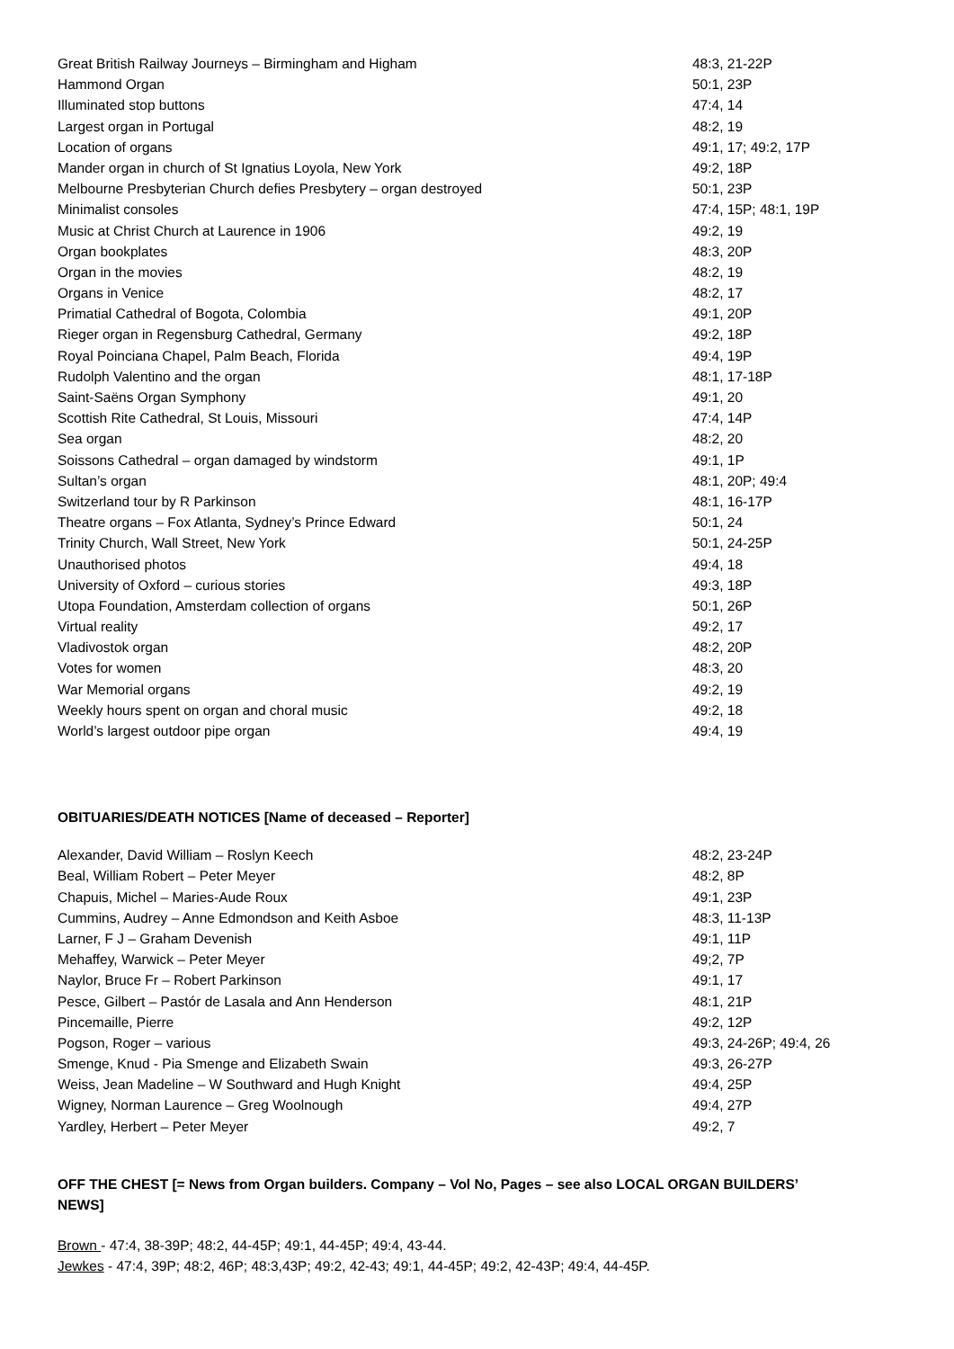| Great British Railway Journeys – Birmingham and Higham | 48:3, 21-22P |
| Hammond Organ | 50:1, 23P |
| Illuminated stop buttons | 47:4, 14 |
| Largest organ in Portugal | 48:2, 19 |
| Location of organs | 49:1, 17; 49:2, 17P |
| Mander organ in church of St Ignatius Loyola, New York | 49:2, 18P |
| Melbourne Presbyterian Church defies Presbytery – organ destroyed | 50:1, 23P |
| Minimalist consoles | 47:4, 15P; 48:1, 19P |
| Music at Christ Church at Laurence in 1906 | 49:2, 19 |
| Organ bookplates | 48:3, 20P |
| Organ in the movies | 48:2, 19 |
| Organs in Venice | 48:2, 17 |
| Primatial Cathedral of Bogota, Colombia | 49:1, 20P |
| Rieger organ in Regensburg Cathedral, Germany | 49:2, 18P |
| Royal Poinciana Chapel, Palm Beach, Florida | 49:4, 19P |
| Rudolph Valentino and the organ | 48:1, 17-18P |
| Saint-Saëns Organ Symphony | 49:1, 20 |
| Scottish Rite Cathedral, St Louis, Missouri | 47:4, 14P |
| Sea organ | 48:2, 20 |
| Soissons Cathedral – organ damaged by windstorm | 49:1, 1P |
| Sultan’s organ | 48:1, 20P; 49:4 |
| Switzerland tour by R Parkinson | 48:1, 16-17P |
| Theatre organs – Fox Atlanta, Sydney’s Prince Edward | 50:1, 24 |
| Trinity Church, Wall Street, New York | 50:1, 24-25P |
| Unauthorised photos | 49:4, 18 |
| University of Oxford – curious stories | 49:3, 18P |
| Utopa Foundation, Amsterdam collection of organs | 50:1, 26P |
| Virtual reality | 49:2, 17 |
| Vladivostok organ | 48:2, 20P |
| Votes for women | 48:3, 20 |
| War Memorial organs | 49:2, 19 |
| Weekly hours spent on organ and choral music | 49:2, 18 |
| World’s largest outdoor pipe organ | 49:4, 19 |
OBITUARIES/DEATH NOTICES [Name of deceased – Reporter]
| Alexander, David William – Roslyn Keech | 48:2, 23-24P |
| Beal, William Robert – Peter Meyer | 48:2, 8P |
| Chapuis, Michel – Maries-Aude Roux | 49:1, 23P |
| Cummins, Audrey – Anne Edmondson and Keith Asboe | 48:3, 11-13P |
| Larner, F J – Graham Devenish | 49:1, 11P |
| Mehaffey, Warwick – Peter Meyer | 49;2, 7P |
| Naylor, Bruce Fr – Robert Parkinson | 49:1, 17 |
| Pesce, Gilbert – Pastór de Lasala and Ann Henderson | 48:1, 21P |
| Pincemaille, Pierre | 49:2, 12P |
| Pogson, Roger – various | 49:3, 24-26P; 49:4, 26 |
| Smenge, Knud - Pia Smenge and Elizabeth Swain | 49:3, 26-27P |
| Weiss, Jean Madeline – W Southward and Hugh Knight | 49:4, 25P |
| Wigney, Norman Laurence – Greg Woolnough | 49:4, 27P |
| Yardley, Herbert – Peter Meyer | 49:2, 7 |
OFF THE CHEST [= News from Organ builders. Company – Vol No, Pages – see also LOCAL ORGAN BUILDERS’ NEWS]
Brown - 47:4, 38-39P; 48:2, 44-45P; 49:1, 44-45P; 49:4, 43-44.
Jewkes - 47:4, 39P; 48:2, 46P; 48:3,43P; 49:2, 42-43; 49:1, 44-45P; 49:2, 42-43P; 49:4, 44-45P.